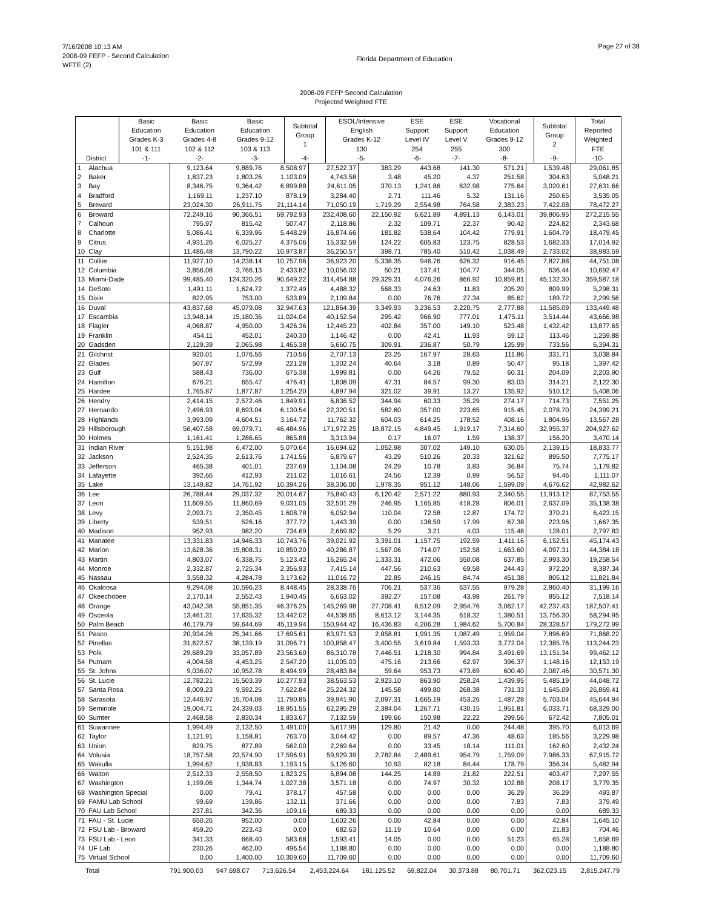7/16/2008 10:13 AM
2008-09 FEFP - Second Calculation
WFTE (2)
Page 27 of 38
Florida Department of Education
2008-09 FEFP Second Calculation
Projected Weighted FTE
| | | Basic Education Grades K-3 101 & 111 | Basic Education Grades 4-8 102 & 112 | Basic Education Grades 9-12 103 & 113 | Subtotal Group 1 | ESOL/Intensive English Grades K-12 130 | ESE Support Level IV 254 | ESE Support Level V 255 | Vocational Education Grades 9-12 300 | Subtotal Group 2 | Total Reported Weighted FTE |
| --- | --- | --- | --- | --- | --- | --- | --- | --- | --- | --- | --- |
| | District | -1- | -2- | -3- | -4- | -5- | -6- | -7- | -8- | -9- | -10- |
| 1 | Alachua | 9,123.64 | 9,889.76 | 8,508.97 | 27,522.37 | 383.29 | 443.68 | 141.30 | 571.21 | 1,539.48 | 29,061.85 |
| 2 | Baker | 1,837.23 | 1,803.26 | 1,103.09 | 4,743.58 | 3.48 | 45.20 | 4.37 | 251.58 | 304.63 | 5,048.21 |
| 3 | Bay | 8,346.75 | 9,364.42 | 6,899.88 | 24,611.05 | 370.13 | 1,241.86 | 632.98 | 775.64 | 3,020.61 | 27,631.66 |
| 4 | Bradford | 1,169.11 | 1,237.10 | 878.19 | 3,284.40 | 2.71 | 111.46 | 5.32 | 131.16 | 250.65 | 3,535.05 |
| 5 | Brevard | 23,024.30 | 26,911.75 | 21,114.14 | 71,050.19 | 1,719.29 | 2,554.98 | 764.58 | 2,383.23 | 7,422.08 | 78,472.27 |
| 6 | Broward | 72,249.16 | 90,366.51 | 69,792.93 | 232,408.60 | 22,150.92 | 6,621.89 | 4,891.13 | 6,143.01 | 39,806.95 | 272,215.55 |
| 7 | Calhoun | 795.97 | 815.42 | 507.47 | 2,118.86 | 2.32 | 109.71 | 22.37 | 90.42 | 224.82 | 2,343.68 |
| 8 | Charlotte | 5,086.41 | 6,339.96 | 5,448.29 | 16,874.66 | 181.82 | 538.64 | 104.42 | 779.91 | 1,604.79 | 18,479.45 |
| 9 | Citrus | 4,931.26 | 6,025.27 | 4,376.06 | 15,332.59 | 124.22 | 605.83 | 123.75 | 828.53 | 1,682.33 | 17,014.92 |
| 10 | Clay | 11,486.48 | 13,790.22 | 10,973.87 | 36,250.57 | 398.71 | 785.40 | 510.42 | 1,038.49 | 2,733.02 | 38,983.59 |
| 11 | Collier | 11,927.10 | 14,238.14 | 10,757.96 | 36,923.20 | 5,338.35 | 946.76 | 626.32 | 916.45 | 7,827.88 | 44,751.08 |
| 12 | Columbia | 3,856.08 | 3,766.13 | 2,433.82 | 10,056.03 | 50.21 | 137.41 | 104.77 | 344.05 | 636.44 | 10,692.47 |
| 13 | Miami-Dade | 99,485.40 | 124,320.26 | 90,649.22 | 314,454.88 | 29,329.31 | 4,076.26 | 866.92 | 10,859.81 | 45,132.30 | 359,587.18 |
| 14 | DeSoto | 1,491.11 | 1,624.72 | 1,372.49 | 4,488.32 | 568.33 | 24.63 | 11.83 | 205.20 | 809.99 | 5,298.31 |
| 15 | Dixie | 822.95 | 753.00 | 533.89 | 2,109.84 | 0.00 | 76.76 | 27.34 | 85.62 | 189.72 | 2,299.56 |
| 16 | Duval | 43,837.68 | 45,079.08 | 32,947.63 | 121,864.39 | 3,349.93 | 3,236.53 | 2,220.75 | 2,777.88 | 11,585.09 | 133,449.48 |
| 17 | Escambia | 13,948.14 | 15,180.36 | 11,024.04 | 40,152.54 | 295.42 | 966.90 | 777.01 | 1,475.11 | 3,514.44 | 43,666.98 |
| 18 | Flagler | 4,068.87 | 4,950.00 | 3,426.36 | 12,445.23 | 402.84 | 357.00 | 149.10 | 523.48 | 1,432.42 | 13,877.65 |
| 19 | Franklin | 454.11 | 452.01 | 240.30 | 1,146.42 | 0.00 | 42.41 | 11.93 | 59.12 | 113.46 | 1,259.88 |
| 20 | Gadsden | 2,129.39 | 2,065.98 | 1,465.38 | 5,660.75 | 309.91 | 236.87 | 50.79 | 135.99 | 733.56 | 6,394.31 |
| 21 | Gilchrist | 920.01 | 1,076.56 | 710.56 | 2,707.13 | 23.25 | 167.97 | 28.63 | 111.86 | 331.71 | 3,038.84 |
| 22 | Glades | 507.97 | 572.99 | 221.28 | 1,302.24 | 40.64 | 3.18 | 0.89 | 50.47 | 95.18 | 1,397.42 |
| 23 | Gulf | 588.43 | 736.00 | 675.38 | 1,999.81 | 0.00 | 64.26 | 79.52 | 60.31 | 204.09 | 2,203.90 |
| 24 | Hamilton | 676.21 | 655.47 | 476.41 | 1,808.09 | 47.31 | 84.57 | 99.30 | 83.03 | 314.21 | 2,122.30 |
| 25 | Hardee | 1,765.87 | 1,877.87 | 1,254.20 | 4,897.94 | 321.02 | 39.91 | 13.27 | 135.92 | 510.12 | 5,408.06 |
| 26 | Hendry | 2,414.15 | 2,572.46 | 1,849.91 | 6,836.52 | 344.94 | 60.33 | 35.29 | 274.17 | 714.73 | 7,551.25 |
| 27 | Hernando | 7,496.93 | 8,693.04 | 6,130.54 | 22,320.51 | 582.60 | 357.00 | 223.65 | 915.45 | 2,078.70 | 24,399.21 |
| 28 | Highlands | 3,993.09 | 4,604.51 | 3,164.72 | 11,762.32 | 604.03 | 614.25 | 178.52 | 408.16 | 1,804.96 | 13,567.28 |
| 29 | Hillsborough | 56,407.58 | 69,079.71 | 46,484.96 | 171,972.25 | 18,872.15 | 4,849.45 | 1,919.17 | 7,314.60 | 32,955.37 | 204,927.62 |
| 30 | Holmes | 1,161.41 | 1,286.65 | 865.88 | 3,313.94 | 0.17 | 16.07 | 1.59 | 138.37 | 156.20 | 3,470.14 |
| 31 | Indian River | 5,151.98 | 6,472.00 | 5,070.64 | 16,694.62 | 1,052.98 | 307.02 | 149.10 | 630.05 | 2,139.15 | 18,833.77 |
| 32 | Jackson | 2,524.35 | 2,613.76 | 1,741.56 | 6,879.67 | 43.29 | 510.26 | 20.33 | 321.62 | 895.50 | 7,775.17 |
| 33 | Jefferson | 465.38 | 401.01 | 237.69 | 1,104.08 | 24.29 | 10.78 | 3.83 | 36.84 | 75.74 | 1,179.82 |
| 34 | Lafayette | 392.66 | 412.93 | 211.02 | 1,016.61 | 24.56 | 12.39 | 0.99 | 56.52 | 94.46 | 1,111.07 |
| 35 | Lake | 13,149.82 | 14,761.92 | 10,394.26 | 38,306.00 | 1,978.35 | 951.12 | 148.06 | 1,599.09 | 4,676.62 | 42,982.62 |
| 36 | Lee | 26,788.44 | 29,037.32 | 20,014.67 | 75,840.43 | 6,120.42 | 2,571.22 | 880.93 | 2,340.55 | 11,913.12 | 87,753.55 |
| 37 | Leon | 11,609.55 | 11,860.69 | 9,031.05 | 32,501.29 | 246.95 | 1,165.85 | 418.28 | 806.01 | 2,637.09 | 35,138.38 |
| 38 | Levy | 2,093.71 | 2,350.45 | 1,608.78 | 6,052.94 | 110.04 | 72.58 | 12.87 | 174.72 | 370.21 | 6,423.15 |
| 39 | Liberty | 539.51 | 526.16 | 377.72 | 1,443.39 | 0.00 | 138.59 | 17.99 | 67.38 | 223.96 | 1,667.35 |
| 40 | Madison | 952.93 | 982.20 | 734.69 | 2,669.82 | 5.29 | 3.21 | 4.03 | 115.48 | 128.01 | 2,797.83 |
| 41 | Manatee | 13,331.83 | 14,946.33 | 10,743.76 | 39,021.92 | 3,391.01 | 1,157.75 | 192.59 | 1,411.16 | 6,152.51 | 45,174.43 |
| 42 | Marion | 13,628.36 | 15,808.31 | 10,850.20 | 40,286.87 | 1,567.06 | 714.07 | 152.58 | 1,663.60 | 4,097.31 | 44,384.18 |
| 43 | Martin | 4,803.07 | 6,338.75 | 5,123.42 | 16,265.24 | 1,333.31 | 472.06 | 550.08 | 637.85 | 2,993.30 | 19,258.54 |
| 44 | Monroe | 2,332.87 | 2,725.34 | 2,356.93 | 7,415.14 | 447.56 | 210.63 | 69.58 | 244.43 | 972.20 | 8,387.34 |
| 45 | Nassau | 3,558.32 | 4,284.78 | 3,173.62 | 11,016.72 | 22.85 | 246.15 | 84.74 | 451.38 | 805.12 | 11,821.84 |
| 46 | Okaloosa | 9,294.08 | 10,596.23 | 8,448.45 | 28,338.76 | 706.21 | 537.36 | 637.55 | 979.28 | 2,860.40 | 31,199.16 |
| 47 | Okeechobee | 2,170.14 | 2,552.43 | 1,940.45 | 6,663.02 | 392.27 | 157.08 | 43.98 | 261.79 | 855.12 | 7,518.14 |
| 48 | Orange | 43,042.38 | 55,851.35 | 46,376.25 | 145,269.98 | 27,708.41 | 8,512.09 | 2,954.76 | 3,062.17 | 42,237.43 | 187,507.41 |
| 49 | Osceola | 13,461.31 | 17,635.32 | 13,442.02 | 44,538.65 | 8,613.12 | 3,144.35 | 618.32 | 1,380.51 | 13,756.30 | 58,294.95 |
| 50 | Palm Beach | 46,179.79 | 59,644.69 | 45,119.94 | 150,944.42 | 16,436.83 | 4,206.28 | 1,984.62 | 5,700.84 | 28,328.57 | 179,272.99 |
| 51 | Pasco | 20,934.26 | 25,341.66 | 17,695.61 | 63,971.53 | 2,858.81 | 1,991.35 | 1,087.49 | 1,959.04 | 7,896.69 | 71,868.22 |
| 52 | Pinellas | 31,622.57 | 38,139.19 | 31,096.71 | 100,858.47 | 3,400.55 | 3,619.84 | 1,593.33 | 3,772.04 | 12,385.76 | 113,244.23 |
| 53 | Polk | 29,689.29 | 33,057.89 | 23,563.60 | 86,310.78 | 7,446.51 | 1,218.30 | 994.84 | 3,491.69 | 13,151.34 | 99,462.12 |
| 54 | Putnam | 4,004.58 | 4,453.25 | 2,547.20 | 11,005.03 | 475.16 | 213.66 | 62.97 | 396.37 | 1,148.16 | 12,153.19 |
| 55 | St. Johns | 9,036.07 | 10,952.78 | 8,494.99 | 28,483.84 | 59.64 | 953.73 | 473.69 | 600.40 | 2,087.46 | 30,571.30 |
| 56 | St. Lucie | 12,782.21 | 15,503.39 | 10,277.93 | 38,563.53 | 2,923.10 | 863.90 | 258.24 | 1,439.95 | 5,485.19 | 44,048.72 |
| 57 | Santa Rosa | 8,009.23 | 9,592.25 | 7,622.84 | 25,224.32 | 145.58 | 499.80 | 268.38 | 731.33 | 1,645.09 | 26,869.41 |
| 58 | Sarasota | 12,446.97 | 15,704.08 | 11,790.85 | 39,941.90 | 2,097.31 | 1,665.19 | 453.26 | 1,487.28 | 5,703.04 | 45,644.94 |
| 59 | Seminole | 19,004.71 | 24,339.03 | 18,951.55 | 62,295.29 | 2,384.04 | 1,267.71 | 430.15 | 1,951.81 | 6,033.71 | 68,329.00 |
| 60 | Sumter | 2,468.58 | 2,830.34 | 1,833.67 | 7,132.59 | 199.66 | 150.98 | 22.22 | 299.56 | 672.42 | 7,805.01 |
| 61 | Suwannee | 1,994.49 | 2,132.50 | 1,491.00 | 5,617.99 | 129.80 | 21.42 | 0.00 | 244.48 | 395.70 | 6,013.69 |
| 62 | Taylor | 1,121.91 | 1,158.81 | 763.70 | 3,044.42 | 0.00 | 89.57 | 47.36 | 48.63 | 185.56 | 3,229.98 |
| 63 | Union | 829.75 | 877.89 | 562.00 | 2,269.64 | 0.00 | 33.45 | 18.14 | 111.01 | 162.60 | 2,432.24 |
| 64 | Volusia | 18,757.58 | 23,574.90 | 17,596.91 | 59,929.39 | 2,782.84 | 2,489.61 | 954.79 | 1,759.09 | 7,986.33 | 67,915.72 |
| 65 | Wakulla | 1,994.62 | 1,938.83 | 1,193.15 | 5,126.60 | 10.93 | 82.18 | 84.44 | 178.79 | 356.34 | 5,482.94 |
| 66 | Walton | 2,512.33 | 2,558.50 | 1,823.25 | 6,894.08 | 144.25 | 14.89 | 21.82 | 222.51 | 403.47 | 7,297.55 |
| 67 | Washington | 1,199.06 | 1,344.74 | 1,027.38 | 3,571.18 | 0.00 | 74.97 | 30.32 | 102.88 | 208.17 | 3,779.35 |
| 68 | Washington Special | 0.00 | 79.41 | 378.17 | 457.58 | 0.00 | 0.00 | 0.00 | 36.29 | 36.29 | 493.87 |
| 69 | FAMU Lab School | 99.69 | 139.86 | 132.11 | 371.66 | 0.00 | 0.00 | 0.00 | 7.83 | 7.83 | 379.49 |
| 70 | FAU Lab School | 237.81 | 342.36 | 109.16 | 689.33 | 0.00 | 0.00 | 0.00 | 0.00 | 0.00 | 689.33 |
| 71 | FAU - St. Lucie | 650.26 | 952.00 | 0.00 | 1,602.26 | 0.00 | 42.84 | 0.00 | 0.00 | 42.84 | 1,645.10 |
| 72 | FSU Lab - Broward | 459.20 | 223.43 | 0.00 | 682.63 | 11.19 | 10.64 | 0.00 | 0.00 | 21.83 | 704.46 |
| 73 | FSU Lab - Leon | 341.33 | 668.40 | 583.68 | 1,593.41 | 14.05 | 0.00 | 0.00 | 51.23 | 65.28 | 1,658.69 |
| 74 | UF Lab | 230.26 | 462.00 | 496.54 | 1,188.80 | 0.00 | 0.00 | 0.00 | 0.00 | 0.00 | 1,188.80 |
| 75 | Virtual School | 0.00 | 1,400.00 | 10,309.60 | 11,709.60 | 0.00 | 0.00 | 0.00 | 0.00 | 0.00 | 11,709.60 |
| | Total | 791,900.03 | 947,698.07 | 713,626.54 | 2,453,224.64 | 181,125.52 | 69,822.04 | 30,373.88 | 80,701.71 | 362,023.15 | 2,815,247.79 |